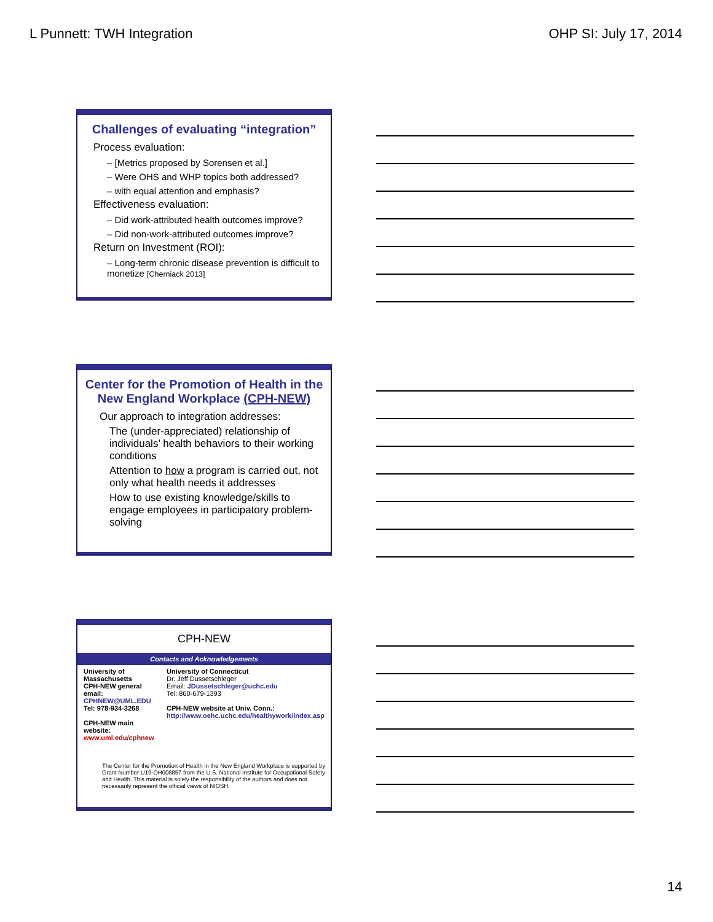L Punnett: TWH Integration OHP SI: July 17, 2014
Challenges of evaluating “integration”
Process evaluation:
– [Metrics proposed by Sorensen et al.]
– Were OHS and WHP topics both addressed?
– with equal attention and emphasis?
Effectiveness evaluation:
– Did work-attributed health outcomes improve?
– Did non-work-attributed outcomes improve?
Return on Investment (ROI):
– Long-term chronic disease prevention is difficult to monetize [Cherniack 2013]
Center for the Promotion of Health in the New England Workplace (CPH-NEW)
Our approach to integration addresses:
The (under-appreciated) relationship of individuals’ health behaviors to their working conditions
Attention to how a program is carried out, not only what health needs it addresses
How to use existing knowledge/skills to engage employees in participatory problem-solving
CPH-NEW
Contacts and Acknowledgements
| University of Massachusetts CPH-NEW general email: CPHNEW@UML.EDU Tel: 978-934-3268 CPH-NEW main website: www.uml.edu/cphnew | University of Connecticut Dr. Jeff Dussetschleger Email: JDussetschleger@uchc.edu Tel: 860-679-1393 CPH-NEW website at Univ. Conn.: http://www.oehc.uchc.edu/healthywork/index.asp |
The Center for the Promotion of Health in the New England Workplace is supported by Grant Number U19-OH008857 from the U.S. National Institute for Occupational Safety and Health. This material is solely the responsibility of the authors and does not necessarily represent the official views of NIOSH.
14